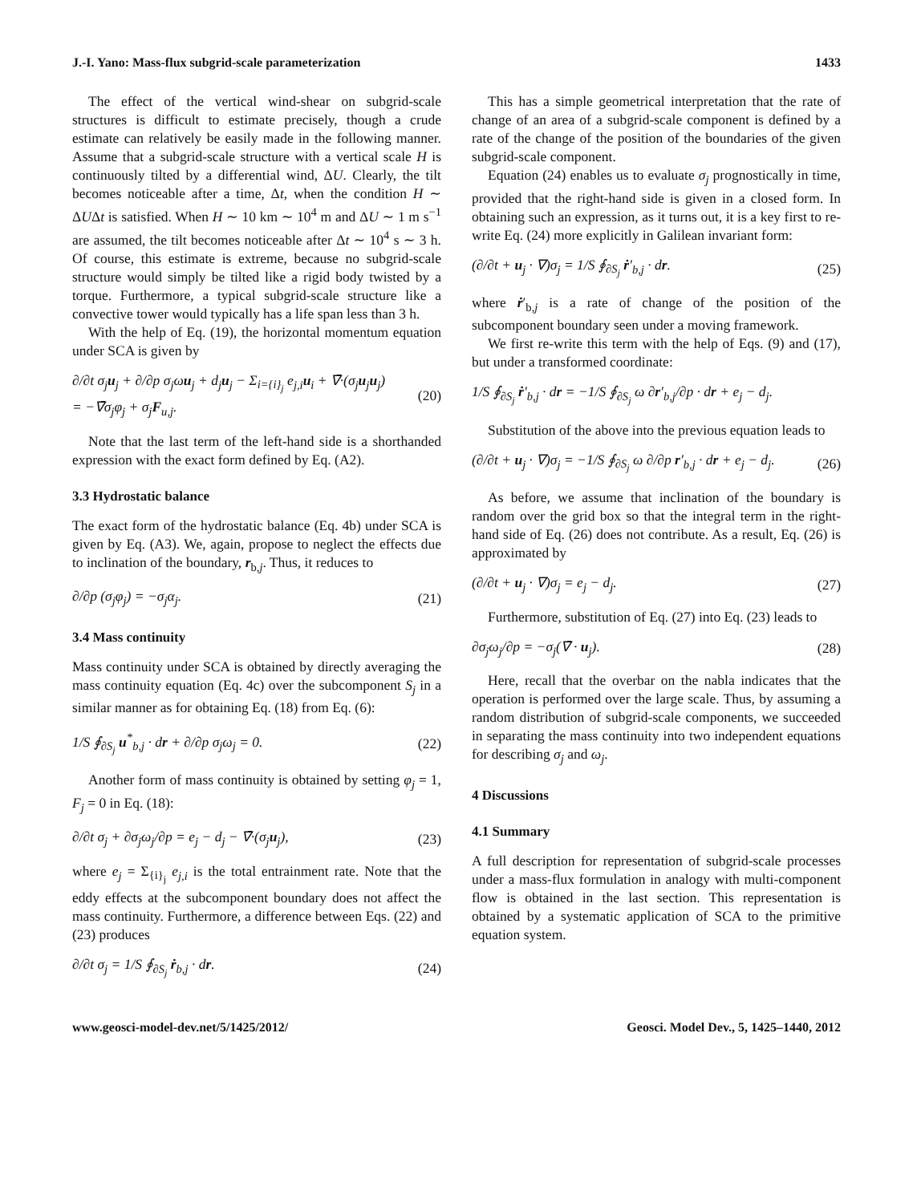J.-I. Yano: Mass-flux subgrid-scale parameterization 1433
The effect of the vertical wind-shear on subgrid-scale structures is difficult to estimate precisely, though a crude estimate can relatively be easily made in the following manner. Assume that a subgrid-scale structure with a vertical scale H is continuously tilted by a differential wind, ΔU. Clearly, the tilt becomes noticeable after a time, Δt, when the condition H ∼ ΔUΔt is satisfied. When H ∼ 10 km ∼ 10<sup>4</sup> m and ΔU ∼ 1 m s<sup>−1</sup> are assumed, the tilt becomes noticeable after Δt ∼ 10<sup>4</sup> s ∼ 3 h. Of course, this estimate is extreme, because no subgrid-scale structure would simply be tilted like a rigid body twisted by a torque. Furthermore, a typical subgrid-scale structure like a convective tower would typically has a life span less than 3 h.
With the help of Eq. (19), the horizontal momentum equation under SCA is given by
∂/∂t σ<sub>j</sub>u<sub>j</sub> + ∂/∂p σ<sub>j</sub>ωu<sub>j</sub> + d<sub>j</sub>u<sub>j</sub> − Σ<sub>i={i}<sub>j</sub></sub> e<sub>j,i</sub>u<sub>i</sub> + ∇̄·(σ<sub>j</sub>u<sub>j</sub>u<sub>j</sub>)
= −∇̄σ<sub>j</sub>φ<sub>j</sub> + σ<sub>j</sub>F<sub>u,j</sub>. (20)
Note that the last term of the left-hand side is a shorthanded expression with the exact form defined by Eq. (A2).
3.3 Hydrostatic balance
The exact form of the hydrostatic balance (Eq. 4b) under SCA is given by Eq. (A3). We, again, propose to neglect the effects due to inclination of the boundary, r<sub>b,j</sub>. Thus, it reduces to
∂/∂p (σ<sub>j</sub>φ<sub>j</sub>) = −σ<sub>j</sub>α<sub>j</sub>. (21)
3.4 Mass continuity
Mass continuity under SCA is obtained by directly averaging the mass continuity equation (Eq. 4c) over the subcomponent S<sub>j</sub> in a similar manner as for obtaining Eq. (18) from Eq. (6):
1/S ∮<sub>∂S<sub>j</sub></sub> u<sup>*</sup><sub>b,j</sub> · dr + ∂/∂p σ<sub>j</sub>ω<sub>j</sub> = 0. (22)
Another form of mass continuity is obtained by setting φ<sub>j</sub> = 1, F<sub>j</sub> = 0 in Eq. (18):
∂/∂t σ<sub>j</sub> + ∂σ<sub>j</sub>ω<sub>j</sub>/∂p = e<sub>j</sub> − d<sub>j</sub> − ∇̄·(σ<sub>j</sub>u<sub>j</sub>), (23)
where e<sub>j</sub> = Σ<sub>{i}<sub>j</sub></sub> e<sub>j,i</sub> is the total entrainment rate. Note that the eddy effects at the subcomponent boundary does not affect the mass continuity. Furthermore, a difference between Eqs. (22) and (23) produces
∂/∂t σ<sub>j</sub> = 1/S ∮<sub>∂S<sub>j</sub></sub> ṙ<sub>b,j</sub> · dr. (24)
This has a simple geometrical interpretation that the rate of change of an area of a subgrid-scale component is defined by a rate of the change of the position of the boundaries of the given subgrid-scale component.
Equation (24) enables us to evaluate σ<sub>j</sub> prognostically in time, provided that the right-hand side is given in a closed form. In obtaining such an expression, as it turns out, it is a key first to re-write Eq. (24) more explicitly in Galilean invariant form:
(∂/∂t + u<sub>j</sub> · ∇)σ<sub>j</sub> = 1/S ∮<sub>∂S<sub>j</sub></sub> ṙ′<sub>b,j</sub> · dr. (25)
where ṙ′<sub>b,j</sub> is a rate of change of the position of the subcomponent boundary seen under a moving framework.
We first re-write this term with the help of Eqs. (9) and (17), but under a transformed coordinate:
1/S ∮<sub>∂S<sub>j</sub></sub> ṙ′<sub>b,j</sub> · dr = −1/S ∮<sub>∂S<sub>j</sub></sub> ω ∂r′<sub>b,j</sub>/∂p · dr + e<sub>j</sub> − d<sub>j</sub>.
Substitution of the above into the previous equation leads to
(∂/∂t + u<sub>j</sub> · ∇)σ<sub>j</sub> = −1/S ∮<sub>∂S<sub>j</sub></sub> ω ∂/∂p r′<sub>b,j</sub> · dr + e<sub>j</sub> − d<sub>j</sub>. (26)
As before, we assume that inclination of the boundary is random over the grid box so that the integral term in the right-hand side of Eq. (26) does not contribute. As a result, Eq. (26) is approximated by
(∂/∂t + u<sub>j</sub> · ∇)σ<sub>j</sub> = e<sub>j</sub> − d<sub>j</sub>. (27)
Furthermore, substitution of Eq. (27) into Eq. (23) leads to
∂σ<sub>j</sub>ω<sub>j</sub>/∂p = −σ<sub>j</sub>(∇̄ · u<sub>j</sub>). (28)
Here, recall that the overbar on the nabla indicates that the operation is performed over the large scale. Thus, by assuming a random distribution of subgrid-scale components, we succeeded in separating the mass continuity into two independent equations for describing σ<sub>j</sub> and ω<sub>j</sub>.
4 Discussions
4.1 Summary
A full description for representation of subgrid-scale processes under a mass-flux formulation in analogy with multi-component flow is obtained in the last section. This representation is obtained by a systematic application of SCA to the primitive equation system.
www.geosci-model-dev.net/5/1425/2012/ Geosci. Model Dev., 5, 1425–1440, 2012